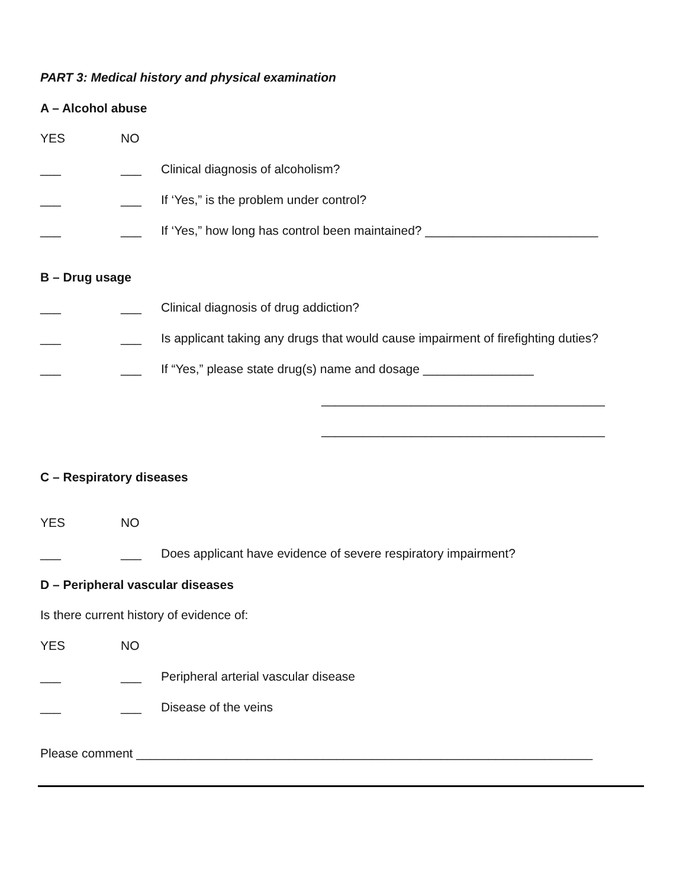PART 3: Medical history and physical examination
A – Alcohol abuse
YES NO
___ ___ Clinical diagnosis of alcoholism?
___ ___ If ‘Yes,” is the problem under control?
___ ___ If ‘Yes,” how long has control been maintained? _________________________
B – Drug usage
___ ___ Clinical diagnosis of drug addiction?
___ ___ Is applicant taking any drugs that would cause impairment of firefighting duties?
___ ___ If “Yes,” please state drug(s) name and dosage ________________
_________________________________________
_________________________________________
C – Respiratory diseases
YES NO
___ ___ Does applicant have evidence of severe respiratory impairment?
D – Peripheral vascular diseases
Is there current history of evidence of:
YES NO
___ ___ Peripheral arterial vascular disease
___ ___ Disease of the veins
Please comment __________________________________________________________________